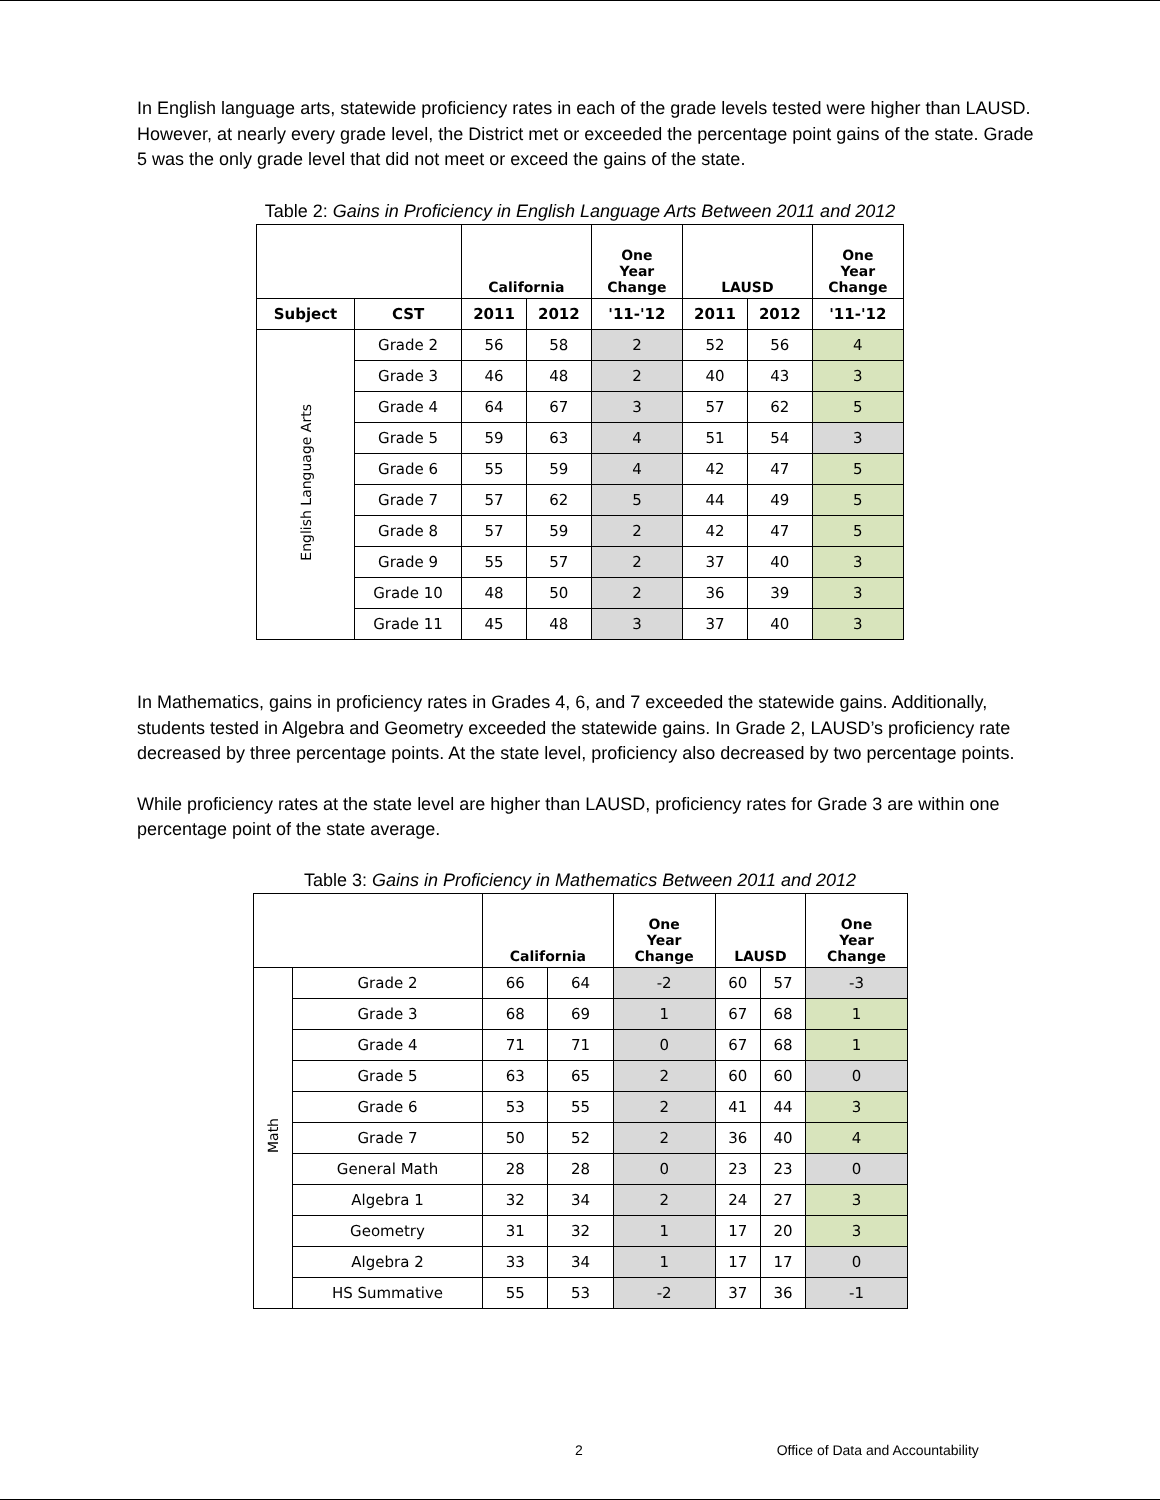In English language arts, statewide proficiency rates in each of the grade levels tested were higher than LAUSD. However, at nearly every grade level, the District met or exceeded the percentage point gains of the state. Grade 5 was the only grade level that did not meet or exceed the gains of the state.
Table 2: Gains in Proficiency in English Language Arts Between 2011 and 2012
| | | California | | One Year Change | LAUSD | | One Year Change |
| --- | --- | --- | --- | --- | --- | --- | --- |
| Subject | CST | 2011 | 2012 | '11-'12 | 2011 | 2012 | '11-'12 |
| English Language Arts | Grade 2 | 56 | 58 | 2 | 52 | 56 | 4 |
| | Grade 3 | 46 | 48 | 2 | 40 | 43 | 3 |
| | Grade 4 | 64 | 67 | 3 | 57 | 62 | 5 |
| | Grade 5 | 59 | 63 | 4 | 51 | 54 | 3 |
| | Grade 6 | 55 | 59 | 4 | 42 | 47 | 5 |
| | Grade 7 | 57 | 62 | 5 | 44 | 49 | 5 |
| | Grade 8 | 57 | 59 | 2 | 42 | 47 | 5 |
| | Grade 9 | 55 | 57 | 2 | 37 | 40 | 3 |
| | Grade 10 | 48 | 50 | 2 | 36 | 39 | 3 |
| | Grade 11 | 45 | 48 | 3 | 37 | 40 | 3 |
In Mathematics, gains in proficiency rates in Grades 4, 6, and 7 exceeded the statewide gains. Additionally, students tested in Algebra and Geometry exceeded the statewide gains. In Grade 2, LAUSD’s proficiency rate decreased by three percentage points. At the state level, proficiency also decreased by two percentage points.
While proficiency rates at the state level are higher than LAUSD, proficiency rates for Grade 3 are within one percentage point of the state average.
Table 3: Gains in Proficiency in Mathematics Between 2011 and 2012
| | | California | | One Year Change | LAUSD | | One Year Change |
| --- | --- | --- | --- | --- | --- | --- | --- |
| Math | Grade 2 | 66 | 64 | -2 | 60 | 57 | -3 |
| | Grade 3 | 68 | 69 | 1 | 67 | 68 | 1 |
| | Grade 4 | 71 | 71 | 0 | 67 | 68 | 1 |
| | Grade 5 | 63 | 65 | 2 | 60 | 60 | 0 |
| | Grade 6 | 53 | 55 | 2 | 41 | 44 | 3 |
| | Grade 7 | 50 | 52 | 2 | 36 | 40 | 4 |
| | General Math | 28 | 28 | 0 | 23 | 23 | 0 |
| | Algebra 1 | 32 | 34 | 2 | 24 | 27 | 3 |
| | Geometry | 31 | 32 | 1 | 17 | 20 | 3 |
| | Algebra 2 | 33 | 34 | 1 | 17 | 17 | 0 |
| | HS Summative | 55 | 53 | -2 | 37 | 36 | -1 |
2 Office of Data and Accountability